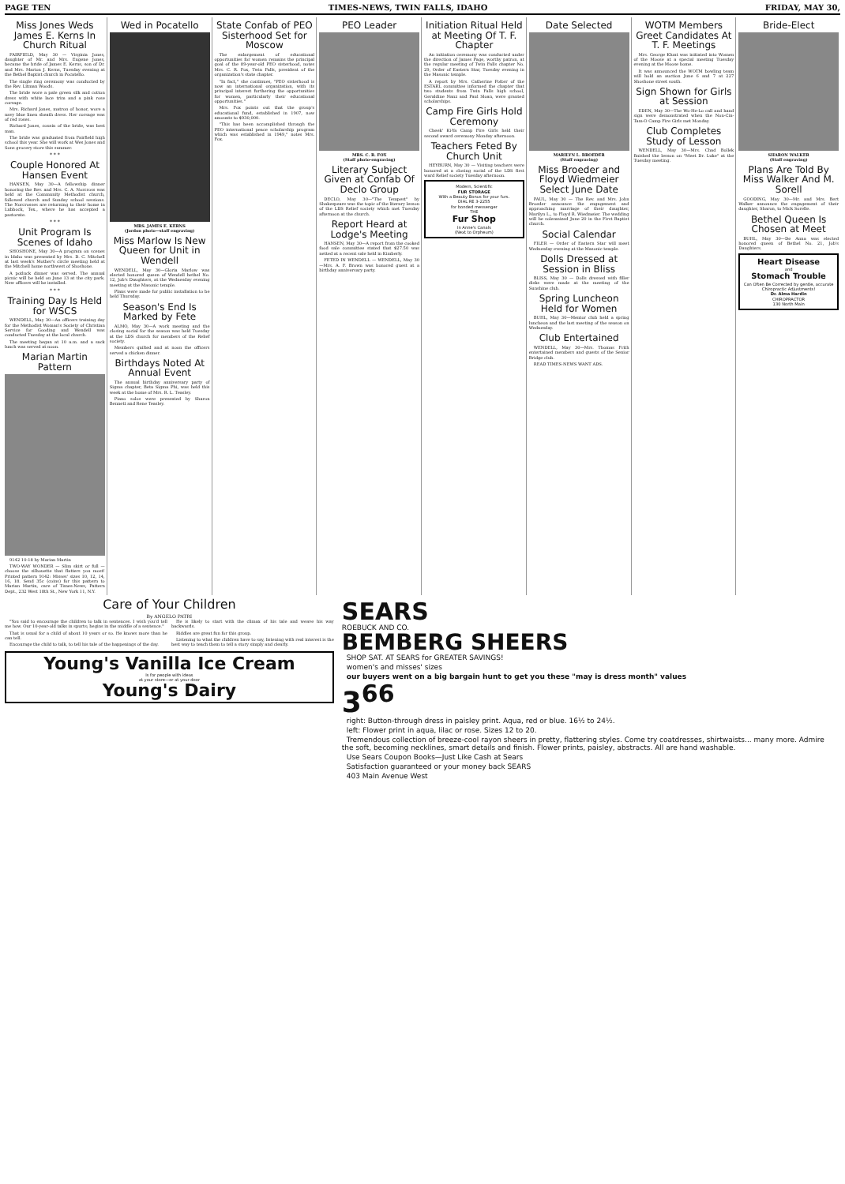PAGE TEN TIMES-NEWS, TWIN FALLS, IDAHO FRIDAY, MAY 30,
Miss Jones Weds James E. Kerns In Church Ritual
FAIRFIELD, May 30 — Virginia Jones, daughter of Mr. and Mrs. Eugene Jones, became the bride of James E. Kerns, son of Dr. and Mrs. Marion J. Kerns, Tuesday evening at the Bethel Baptist church in Pocatello.
The single ring ceremony was conducted by the Rev. Litman Woods.
The bride wore a pale green silk and cotton dress with white lace trim and a pink rose corsage.
Mrs. Richard Jones, matron of honor, wore a navy blue linen sheath dress. Her corsage was of red roses.
Richard Jones, cousin of the bride, was best man.
The bride was graduated from Fairfield high school this year. She will work at Wes Jones and Sons grocery store this summer.
* * *
Couple Honored At Hansen Event
HANSEN, May 30—A fellowship dinner honoring the Rev. and Mrs. C. A. Norcross was held at the Community Methodist church, followed church and Sunday school sessions. The Norcrosses are returning to their home in Lubbock, Tex., where he has accepted a pastorate.
* * *
Unit Program Is Scenes of Idaho
SHOSHONE, May 30—A program on scenes in Idaho was presented by Mrs. D. C. Mitchell at last week's Mother's circle meeting held at the Mitchell home northwest of Shoshone.
A potluck dinner was served. The annual picnic will be held on June 13 at the city park. New officers will be installed.
* * *
Training Day Is Held for WSCS
WENDELL, May 30—An officers training day for the Methodist Woman's Society of Christian Service for Gooding and Wendell was conducted Tuesday at the local church.
The meeting began at 10 a.m. and a sack lunch was served at noon.
Marian Martin Pattern
9142 10-18 by Marian Martin
TWO-WAY WONDER — Slim skirt or full — choose the silhouette that flatters you most! Printed pattern 9142: Misses' sizes 10, 12, 14, 16, 18. Send 35c (coins) for this pattern to Marian Martin, care of Times-News, Pattern Dept., 232 West 18th St., New York 11, N.Y.
Wed in Pocatello
MRS. JAMES E. KERNS
(Jordon photo—staff engraving)
Miss Marlow Is New Queen for Unit in Wendell
WENDELL, May 30—Gloria Marlow was elected honored queen of Wendell bethel No. 12, Job's Daughters, at the Wednesday evening meeting at the Masonic temple.
Plans were made for public installation to be held Thursday.
Season's End Is Marked by Fete
ALMO, May 30—A work meeting and the closing social for the season was held Tuesday at the LDS church for members of the Relief society.
Members quilted and at noon the officers served a chicken dinner.
Birthdays Noted At Annual Event
The annual birthday anniversary party of Sigma chapter, Beta Sigma Phi, was held this week at the home of Mrs. R. L. Teasley.
Piano solos were presented by Sharon Bennett and Rene Teasley.
State Confab of PEO Sisterhood Set for Moscow
The enlargement of educational opportunities for women remains the principal goal of the 89-year-old PEO sisterhood, notes Mrs. C. R. Fox, Twin Falls, president of the organization's state chapter.
"In fact," she continues, "PEO sisterhood is now an international organization, with its principal interest furthering the opportunities for women, particularly their educational opportunities."
Mrs. Fox points out that the group's educational fund, established in 1907, now amounts to $930,000.
"This has been accomplished through the PEO international peace scholarship program which was established in 1949," notes Mrs. Fox.
PEO Leader
MRS. C. R. FOX
(Staff photo-engraving)
Literary Subject Given at Confab Of Declo Group
DECLO, May 30—"The Tempest" by Shakespeare was the topic of the literary lesson of the LDS Relief society which met Tuesday afternoon at the church.
Report Heard at Lodge's Meeting
HANSEN, May 30—A report from the cooked food sale committee stated that $27.50 was netted at a recent sale held in Kimberly.
FETED IN WENDELL — WENDELL, May 30—Mrs. A. F. Brown was honored guest at a birthday anniversary party.
Initiation Ritual Held at Meeting Of T. F. Chapter
An initiation ceremony was conducted under the direction of James Page, worthy patron, at the regular meeting of Twin Falls chapter No. 29, Order of Eastern Star, Tuesday evening in the Masonic temple.
A report by Mrs. Catherine Potter of the ESTARL committee informed the chapter that two students from Twin Falls high school, Geraldine Nanz and Paul Sloan, were granted scholarships.
Camp Fire Girls Hold Ceremony
Cheek' Ki-Ya Camp Fire Girls held their second award ceremony Monday afternoon.
Teachers Feted By Church Unit
HEYBURN, May 30 — Visiting teachers were honored at a closing social of the LDS first ward Relief society Tuesday afternoon.
Modern, Scientific
FUR STORAGE
With a Beauty Bonus for your furs.
DIAL RE 3-2255
for bonded messenger
THE
Fur Shop
In Anne's Canals
(Next to Orpheum)
Date Selected
MARILYN L. BROEDER
(Staff engraving)
Miss Broeder and Floyd Wiedmeier Select June Date
PAUL, May 30 — The Rev. and Mrs. John Broeder announce the engagement and approaching marriage of their daughter, Marilyn L., to Floyd R. Wiedmeier. The wedding will be solemnized June 20 in the First Baptist church.
Social Calendar
FILER — Order of Eastern Star will meet Wednesday evening at the Masonic temple.
Dolls Dressed at Session in Bliss
BLISS, May 30 — Dolls dressed with filler disks were made at the meeting of the Sunshine club.
Spring Luncheon Held for Women
BUHL, May 30—Mentor club held a spring luncheon and the last meeting of the season on Wednesday.
Club Entertained
WENDELL, May 30—Mrs. Thomas Frith entertained members and guests of the Senior Bridge club.
READ TIMES-NEWS WANT ADS.
WOTM Members Greet Candidates At T. F. Meetings
Mrs. George Klunt was initiated into Women of the Moose at a special meeting Tuesday evening at the Moose home.
It was announced the WOTM bowling team will hold an auction June 6 and 7 at 227 Shoshone street south.
Sign Shown for Girls at Session
EDEN, May 30—The Wo-He-Lo call and hand sign were demonstrated when the Non-Cin-Tam-O Camp Fire Girls met Monday.
Club Completes Study of Lesson
WENDELL, May 30—Mrs. Chad Bollek finished the lesson on "Meet Dr. Luke" at the Tuesday meeting.
Bride-Elect
SHARON WALKER
(Staff engraving)
Plans Are Told By Miss Walker And M. Sorell
GOODING, May 30—Mr. and Mrs. Bert Walker announce the engagement of their daughter, Sharon, to Mick Sorelle.
Bethel Queen Is Chosen at Meet
BUHL, May 30—De Anna was elected honored queen of Bethel No. 21, Job's Daughters.
Heart Disease
and
Stomach Trouble
Can Often Be Corrected by gentle, accurate Chiropractic Adjustments!
Dr. Alma Hardin
CHIROPRACTOR
130 North Main
Care of Your Children
By ANGELO PATRI
"You said to encourage the children to talk in sentences. I wish you'd tell me how. Our 10-year-old talks in spurts; begins in the middle of a sentence."
That is usual for a child of about 10 years or so. He knows more than he can tell.
Encourage the child to talk, to tell his tale of the happenings of the day.
He is likely to start with the climax of his tale and weave his way backwards.
Riddles are great fun for this group.
Listening to what the children have to say, listening with real interest is the best way to teach them to tell a story simply and clearly.
Young's Vanilla Ice Cream
Is for people with ideas
at your store—or at your door
Young's Dairy
SEARS
ROEBUCK AND CO.
BEMBERG SHEERS
SHOP SAT. AT SEARS for GREATER SAVINGS!
women's and misses' sizes
our buyers went on a big bargain hunt to get you these "may is dress month" values
3<sup>66</sup>
right: Button-through dress in paisley print. Aqua, red or blue. 16½ to 24½.
left: Flower print in aqua, lilac or rose. Sizes 12 to 20.
Tremendous collection of breeze-cool rayon sheers in pretty, flattering styles. Come try coatdresses, shirtwaists... many more. Admire the soft, becoming necklines, smart details and finish. Flower prints, paisley, abstracts. All are hand washable.
Use Sears Coupon Books—Just Like Cash at Sears
Satisfaction guaranteed or your money back SEARS
403 Main Avenue West